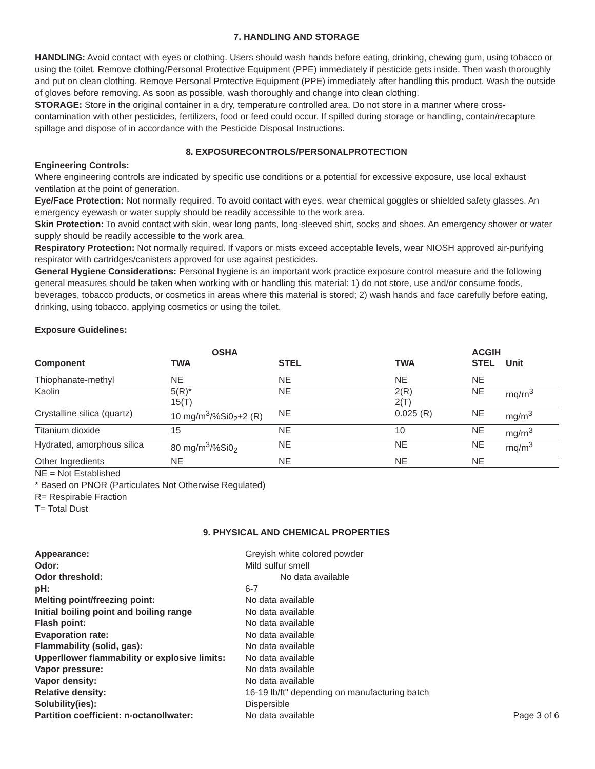7. HANDLING AND STORAGE
HANDLING: Avoid contact with eyes or clothing. Users should wash hands before eating, drinking, chewing gum, using tobacco or using the toilet. Remove clothing/Personal Protective Equipment (PPE) immediately if pesticide gets inside. Then wash thoroughly and put on clean clothing. Remove Personal Protective Equipment (PPE) immediately after handling this product. Wash the outside of gloves before removing. As soon as possible, wash thoroughly and change into clean clothing.
STORAGE: Store in the original container in a dry, temperature controlled area. Do not store in a manner where cross-contamination with other pesticides, fertilizers, food or feed could occur. If spilled during storage or handling, contain/recapture spillage and dispose of in accordance with the Pesticide Disposal Instructions.
8. EXPOSURECONTROLS/PERSONALPROTECTION
Engineering Controls:
Where engineering controls are indicated by specific use conditions or a potential for excessive exposure, use local exhaust ventilation at the point of generation.
Eye/Face Protection: Not normally required. To avoid contact with eyes, wear chemical goggles or shielded safety glasses. An emergency eyewash or water supply should be readily accessible to the work area.
Skin Protection: To avoid contact with skin, wear long pants, long-sleeved shirt, socks and shoes. An emergency shower or water supply should be readily accessible to the work area.
Respiratory Protection: Not normally required. If vapors or mists exceed acceptable levels, wear NIOSH approved air-purifying respirator with cartridges/canisters approved for use against pesticides.
General Hygiene Considerations: Personal hygiene is an important work practice exposure control measure and the following general measures should be taken when working with or handling this material: 1) do not store, use and/or consume foods, beverages, tobacco products, or cosmetics in areas where this material is stored; 2) wash hands and face carefully before eating, drinking, using tobacco, applying cosmetics or using the toilet.
Exposure Guidelines:
| | OSHA | | | ACGIH | |
| --- | --- | --- | --- | --- | --- |
| Component | TWA | STEL | TWA | STEL | Unit |
| Thiophanate-methyl | NE | NE | NE | NE | |
| Kaolin | 5(R)* 15(T) | NE | 2(R) 2(T) | NE | rnq/rn<sup>3</sup> |
| Crystalline silica (quartz) | 10 mg/m<sup>3</sup>/%Si0<sub>2</sub>+2 (R) | NE | 0.025 (R) | NE | mg/m<sup>3</sup> |
| Titanium dioxide | 15 | NE | 10 | NE | mg/rn<sup>3</sup> |
| Hydrated, amorphous silica | 80 mg/m<sup>3</sup>/%Si0<sub>2</sub> | NE | NE | NE | rnq/m<sup>3</sup> |
| Other Ingredients | NE | NE | NE | NE | |
NE = Not Established
* Based on PNOR (Particulates Not Otherwise Regulated)
R= Respirable Fraction
T= Total Dust
9. PHYSICAL AND CHEMICAL PROPERTIES
| Appearance: | Greyish white colored powder | |
| Odor: | Mild sulfur smell | |
| Odor threshold: | No data available | |
| pH: | 6-7 | |
| Melting point/freezing point: | No data available | |
| Initial boiling point and boiling range | No data available | |
| Flash point: | No data available | |
| Evaporation rate: | No data available | |
| Flammability (solid, gas): | No data available | |
| Upperllower flammability or explosive limits: | No data available | |
| Vapor pressure: | No data available | |
| Vapor density: | No data available | |
| Relative density: | 16-19 lb/ft" depending on manufacturing batch | |
| Solubility(ies): | Dispersible | |
| Partition coefficient: n-octanollwater: | No data available | Page 3 of 6 |